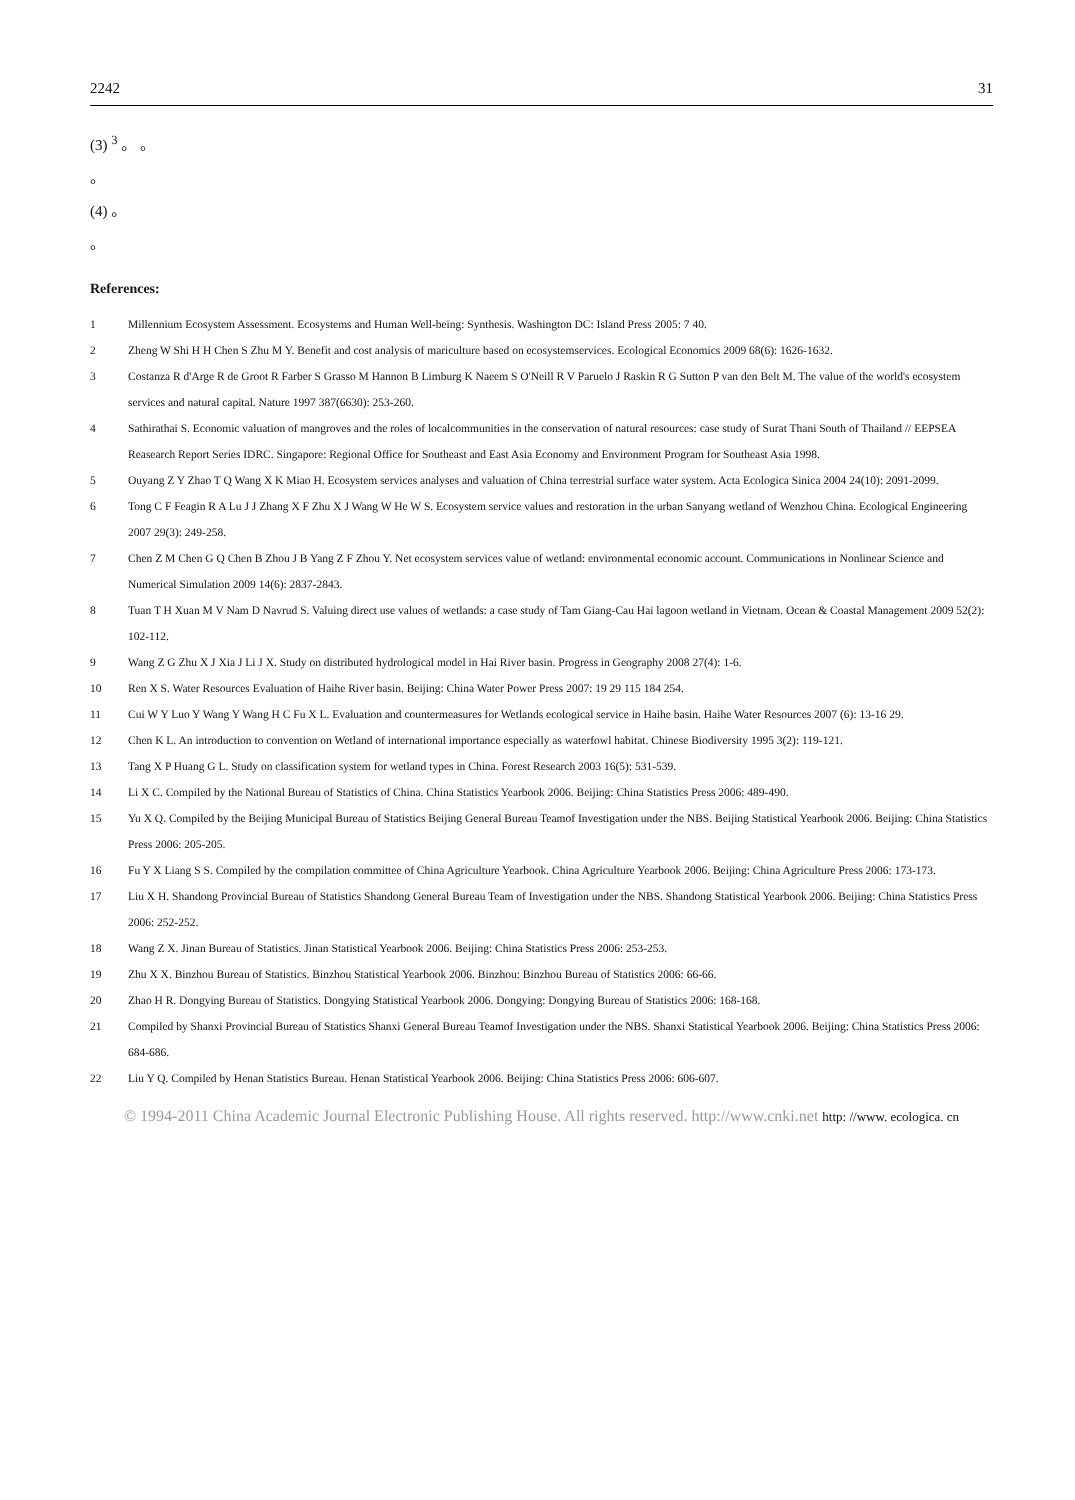2242 31
(3) <sup>3</sup> 。 。
。
(4) 。
。
References:
1 Millennium Ecosystem Assessment. Ecosystems and Human Well-being: Synthesis. Washington DC: Island Press 2005: 7 40.
2 Zheng W Shi H H Chen S Zhu M Y. Benefit and cost analysis of mariculture based on ecosystemservices. Ecological Economics 2009 68(6): 1626-1632.
3 Costanza R d'Arge R de Groot R Farber S Grasso M Hannon B Limburg K Naeem S O'Neill R V Paruelo J Raskin R G Sutton P van den Belt M. The value of the world's ecosystem services and natural capital. Nature 1997 387(6630): 253-260.
4 Sathirathai S. Economic valuation of mangroves and the roles of localcommunities in the conservation of natural resources: case study of Surat Thani South of Thailand // EEPSEA Reasearch Report Series IDRC. Singapore: Regional Office for Southeast and East Asia Economy and Environment Program for Southeast Asia 1998.
5 Ouyang Z Y Zhao T Q Wang X K Miao H. Ecosystem services analyses and valuation of China terrestrial surface water system. Acta Ecologica Sinica 2004 24(10): 2091-2099.
6 Tong C F Feagin R A Lu J J Zhang X F Zhu X J Wang W He W S. Ecosystem service values and restoration in the urban Sanyang wetland of Wenzhou China. Ecological Engineering 2007 29(3): 249-258.
7 Chen Z M Chen G Q Chen B Zhou J B Yang Z F Zhou Y. Net ecosystem services value of wetland: environmental economic account. Communications in Nonlinear Science and Numerical Simulation 2009 14(6): 2837-2843.
8 Tuan T H Xuan M V Nam D Navrud S. Valuing direct use values of wetlands: a case study of Tam Giang-Cau Hai lagoon wetland in Vietnam. Ocean & Coastal Management 2009 52(2): 102-112.
9 Wang Z G Zhu X J Xia J Li J X. Study on distributed hydrological model in Hai River basin. Progress in Geography 2008 27(4): 1-6.
10 Ren X S. Water Resources Evaluation of Haihe River basin. Beijing: China Water Power Press 2007: 19 29 115 184 254.
11 Cui W Y Luo Y Wang Y Wang H C Fu X L. Evaluation and countermeasures for Wetlands ecological service in Haihe basin. Haihe Water Resources 2007 (6): 13-16 29.
12 Chen K L. An introduction to convention on Wetland of international importance especially as waterfowl habitat. Chinese Biodiversity 1995 3(2): 119-121.
13 Tang X P Huang G L. Study on classification system for wetland types in China. Forest Research 2003 16(5): 531-539.
14 Li X C. Compiled by the National Bureau of Statistics of China. China Statistics Yearbook 2006. Beijing: China Statistics Press 2006: 489-490.
15 Yu X Q. Compiled by the Beijing Municipal Bureau of Statistics Beijing General Bureau Teamof Investigation under the NBS. Beijing Statistical Yearbook 2006. Beijing: China Statistics Press 2006: 205-205.
16 Fu Y X Liang S S. Compiled by the compilation committee of China Agriculture Yearbook. China Agriculture Yearbook 2006. Beijing: China Agriculture Press 2006: 173-173.
17 Liu X H. Shandong Provincial Bureau of Statistics Shandong General Bureau Team of Investigation under the NBS. Shandong Statistical Yearbook 2006. Beijing: China Statistics Press 2006: 252-252.
18 Wang Z X. Jinan Bureau of Statistics. Jinan Statistical Yearbook 2006. Beijing: China Statistics Press 2006: 253-253.
19 Zhu X X. Binzhou Bureau of Statistics. Binzhou Statistical Yearbook 2006. Binzhou: Binzhou Bureau of Statistics 2006: 66-66.
20 Zhao H R. Dongying Bureau of Statistics. Dongying Statistical Yearbook 2006. Dongying: Dongying Bureau of Statistics 2006: 168-168.
21 Compiled by Shanxi Provincial Bureau of Statistics Shanxi General Bureau Teamof Investigation under the NBS. Shanxi Statistical Yearbook 2006. Beijing: China Statistics Press 2006: 684-686.
22 Liu Y Q. Compiled by Henan Statistics Bureau. Henan Statistical Yearbook 2006. Beijing: China Statistics Press 2006: 606-607.
© 1994-2011 China Academic Journal Electronic Publishing House. All rights reserved. http://www.cnki.net http: //www. ecologica. cn